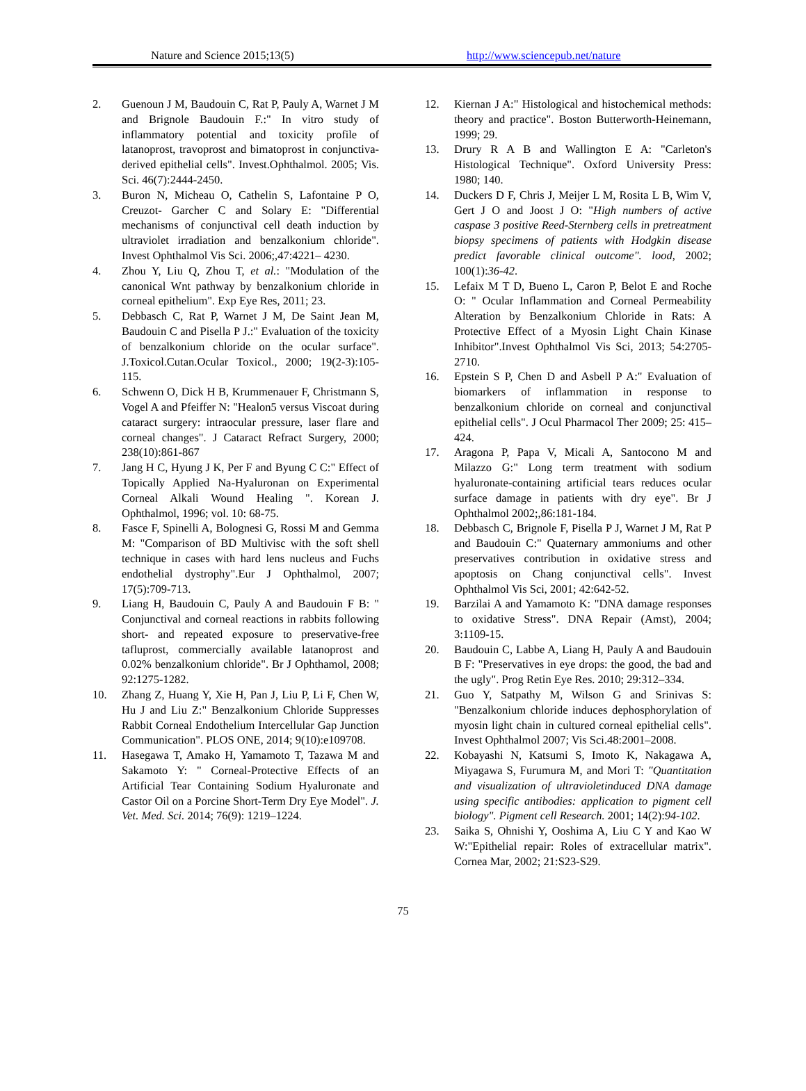Nature and Science 2015;13(5) http://www.sciencepub.net/nature
2. Guenoun J M, Baudouin C, Rat P, Pauly A, Warnet J M and Brignole Baudouin F.:" In vitro study of inflammatory potential and toxicity profile of latanoprost, travoprost and bimatoprost in conjunctiva-derived epithelial cells". Invest.Ophthalmol. 2005; Vis. Sci. 46(7):2444-2450.
3. Buron N, Micheau O, Cathelin S, Lafontaine P O, Creuzot- Garcher C and Solary E: "Differential mechanisms of conjunctival cell death induction by ultraviolet irradiation and benzalkonium chloride". Invest Ophthalmol Vis Sci. 2006;,47:4221– 4230.
4. Zhou Y, Liu Q, Zhou T, et al.: "Modulation of the canonical Wnt pathway by benzalkonium chloride in corneal epithelium". Exp Eye Res, 2011; 23.
5. Debbasch C, Rat P, Warnet J M, De Saint Jean M, Baudouin C and Pisella P J.:" Evaluation of the toxicity of benzalkonium chloride on the ocular surface". J.Toxicol.Cutan.Ocular Toxicol., 2000; 19(2-3):105-115.
6. Schwenn O, Dick H B, Krummenauer F, Christmann S, Vogel A and Pfeiffer N: "Healon5 versus Viscoat during cataract surgery: intraocular pressure, laser flare and corneal changes". J Cataract Refract Surgery, 2000; 238(10):861-867
7. Jang H C, Hyung J K, Per F and Byung C C:" Effect of Topically Applied Na-Hyaluronan on Experimental Corneal Alkali Wound Healing ". Korean J. Ophthalmol, 1996; vol. 10: 68-75.
8. Fasce F, Spinelli A, Bolognesi G, Rossi M and Gemma M: "Comparison of BD Multivisc with the soft shell technique in cases with hard lens nucleus and Fuchs endothelial dystrophy".Eur J Ophthalmol, 2007; 17(5):709-713.
9. Liang H, Baudouin C, Pauly A and Baudouin F B: " Conjunctival and corneal reactions in rabbits following short- and repeated exposure to preservative-free tafluprost, commercially available latanoprost and 0.02% benzalkonium chloride". Br J Ophthamol, 2008; 92:1275-1282.
10. Zhang Z, Huang Y, Xie H, Pan J, Liu P, Li F, Chen W, Hu J and Liu Z:" Benzalkonium Chloride Suppresses Rabbit Corneal Endothelium Intercellular Gap Junction Communication". PLOS ONE, 2014; 9(10):e109708.
11. Hasegawa T, Amako H, Yamamoto T, Tazawa M and Sakamoto Y: " Corneal-Protective Effects of an Artificial Tear Containing Sodium Hyaluronate and Castor Oil on a Porcine Short-Term Dry Eye Model". J. Vet. Med. Sci. 2014; 76(9): 1219–1224.
12. Kiernan J A:" Histological and histochemical methods: theory and practice". Boston Butterworth-Heinemann, 1999; 29.
13. Drury R A B and Wallington E A: "Carleton's Histological Technique". Oxford University Press: 1980; 140.
14. Duckers D F, Chris J, Meijer L M, Rosita L B, Wim V, Gert J O and Joost J O: "High numbers of active caspase 3 positive Reed-Sternberg cells in pretreatment biopsy specimens of patients with Hodgkin disease predict favorable clinical outcome". lood, 2002; 100(1):36-42.
15. Lefaix M T D, Bueno L, Caron P, Belot E and Roche O: " Ocular Inflammation and Corneal Permeability Alteration by Benzalkonium Chloride in Rats: A Protective Effect of a Myosin Light Chain Kinase Inhibitor".Invest Ophthalmol Vis Sci, 2013; 54:2705-2710.
16. Epstein S P, Chen D and Asbell P A:" Evaluation of biomarkers of inflammation in response to benzalkonium chloride on corneal and conjunctival epithelial cells". J Ocul Pharmacol Ther 2009; 25: 415–424.
17. Aragona P, Papa V, Micali A, Santocono M and Milazzo G:" Long term treatment with sodium hyaluronate-containing artificial tears reduces ocular surface damage in patients with dry eye". Br J Ophthalmol 2002;,86:181-184.
18. Debbasch C, Brignole F, Pisella P J, Warnet J M, Rat P and Baudouin C:" Quaternary ammoniums and other preservatives contribution in oxidative stress and apoptosis on Chang conjunctival cells". Invest Ophthalmol Vis Sci, 2001; 42:642-52.
19. Barzilai A and Yamamoto K: "DNA damage responses to oxidative Stress". DNA Repair (Amst), 2004; 3:1109-15.
20. Baudouin C, Labbe A, Liang H, Pauly A and Baudouin B F: "Preservatives in eye drops: the good, the bad and the ugly". Prog Retin Eye Res. 2010; 29:312–334.
21. Guo Y, Satpathy M, Wilson G and Srinivas S: "Benzalkonium chloride induces dephosphorylation of myosin light chain in cultured corneal epithelial cells". Invest Ophthalmol 2007; Vis Sci.48:2001–2008.
22. Kobayashi N, Katsumi S, Imoto K, Nakagawa A, Miyagawa S, Furumura M, and Mori T: "Quantitation and visualization of ultravioletinduced DNA damage using specific antibodies: application to pigment cell biology". Pigment cell Research. 2001; 14(2):94-102.
23. Saika S, Ohnishi Y, Ooshima A, Liu C Y and Kao W W:"Epithelial repair: Roles of extracellular matrix". Cornea Mar, 2002; 21:S23-S29.
75